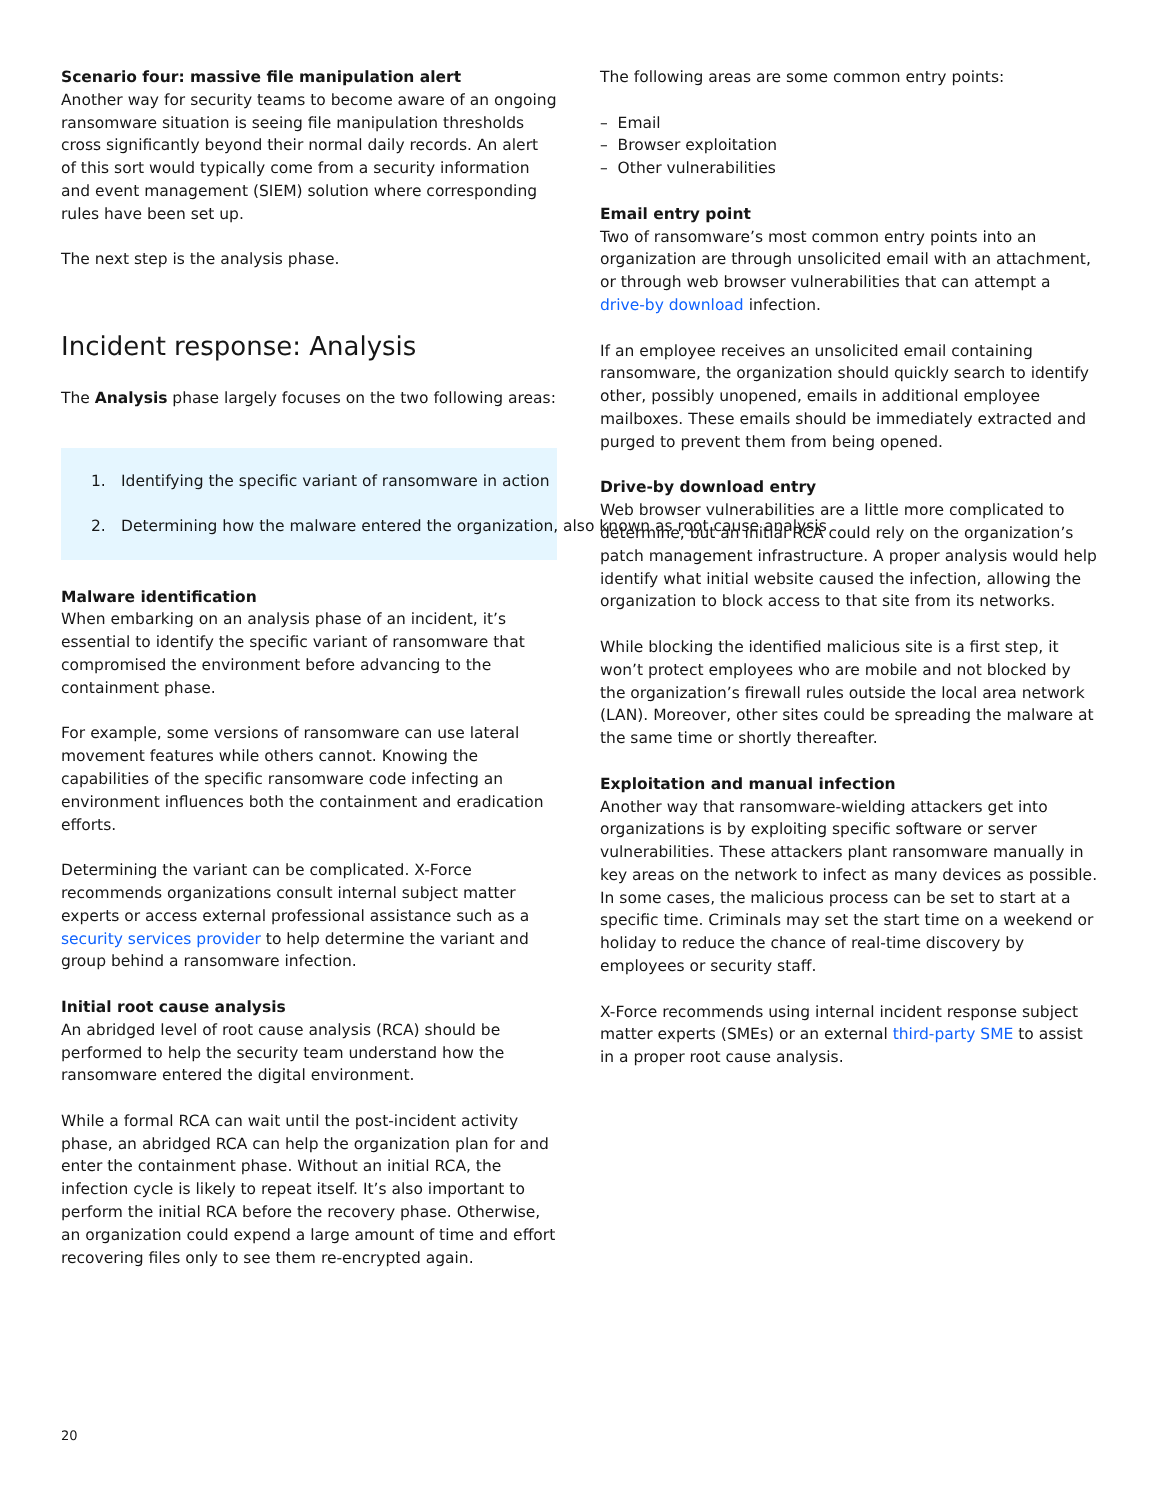Scenario four: massive file manipulation alert
Another way for security teams to become aware of an ongoing ransomware situation is seeing file manipulation thresholds cross significantly beyond their normal daily records. An alert of this sort would typically come from a security information and event management (SIEM) solution where corresponding rules have been set up.
The next step is the analysis phase.
Incident response: Analysis
The Analysis phase largely focuses on the two following areas:
1. Identifying the specific variant of ransomware in action
2. Determining how the malware entered the organization, also known as root cause analysis
Malware identification
When embarking on an analysis phase of an incident, it’s essential to identify the specific variant of ransomware that compromised the environment before advancing to the containment phase.
For example, some versions of ransomware can use lateral movement features while others cannot. Knowing the capabilities of the specific ransomware code infecting an environment influences both the containment and eradication efforts.
Determining the variant can be complicated. X-Force recommends organizations consult internal subject matter experts or access external professional assistance such as a security services provider to help determine the variant and group behind a ransomware infection.
Initial root cause analysis
An abridged level of root cause analysis (RCA) should be performed to help the security team understand how the ransomware entered the digital environment.
While a formal RCA can wait until the post-incident activity phase, an abridged RCA can help the organization plan for and enter the containment phase. Without an initial RCA, the infection cycle is likely to repeat itself. It’s also important to perform the initial RCA before the recovery phase. Otherwise, an organization could expend a large amount of time and effort recovering files only to see them re-encrypted again.
The following areas are some common entry points:
– Email
– Browser exploitation
– Other vulnerabilities
Email entry point
Two of ransomware’s most common entry points into an organization are through unsolicited email with an attachment, or through web browser vulnerabilities that can attempt a drive-by download infection.
If an employee receives an unsolicited email containing ransomware, the organization should quickly search to identify other, possibly unopened, emails in additional employee mailboxes. These emails should be immediately extracted and purged to prevent them from being opened.
Drive-by download entry
Web browser vulnerabilities are a little more complicated to determine, but an initial RCA could rely on the organization’s patch management infrastructure. A proper analysis would help identify what initial website caused the infection, allowing the organization to block access to that site from its networks.
While blocking the identified malicious site is a first step, it won’t protect employees who are mobile and not blocked by the organization’s firewall rules outside the local area network (LAN). Moreover, other sites could be spreading the malware at the same time or shortly thereafter.
Exploitation and manual infection
Another way that ransomware-wielding attackers get into organizations is by exploiting specific software or server vulnerabilities. These attackers plant ransomware manually in key areas on the network to infect as many devices as possible. In some cases, the malicious process can be set to start at a specific time. Criminals may set the start time on a weekend or holiday to reduce the chance of real-time discovery by employees or security staff.
X-Force recommends using internal incident response subject matter experts (SMEs) or an external third-party SME to assist in a proper root cause analysis.
20